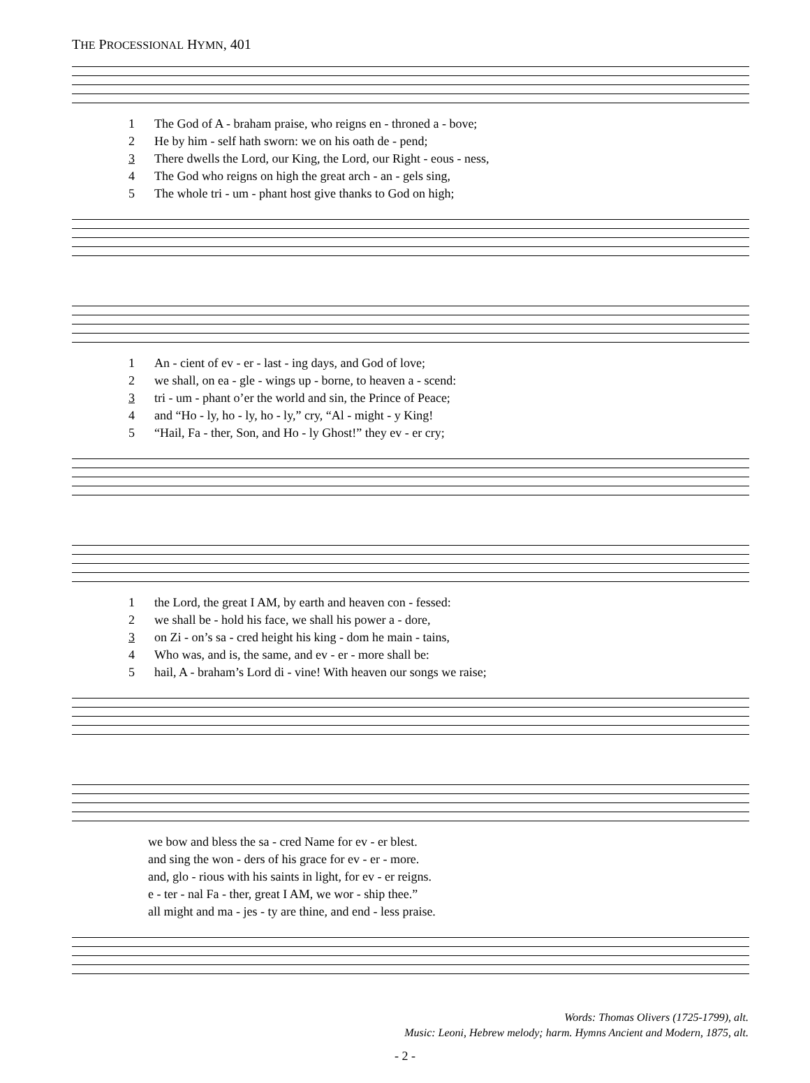THE PROCESSIONAL HYMN, 401
| 1 | The God of A - braham praise, who reigns en - throned a - bove; |
| 2 | He by him - self hath sworn: we on his oath de - pend; |
| 3 | There dwells the Lord, our King, the Lord, our Right - eous - ness, |
| 4 | The God who reigns on high the great arch - an - gels sing, |
| 5 | The whole tri - um - phant host give thanks to God on high; |
| 1 | An - cient of ev - er - last - ing days, and God of love; |
| 2 | we shall, on ea - gle - wings up - borne, to heaven a - scend: |
| 3 | tri - um - phant o’er the world and sin, the Prince of Peace; |
| 4 | and “Ho - ly, ho - ly, ho - ly,” cry, “Al - might - y King! |
| 5 | “Hail, Fa - ther, Son, and Ho - ly Ghost!” they ev - er cry; |
| 1 | the Lord, the great I AM, by earth and heaven con - fessed: |
| 2 | we shall be - hold his face, we shall his power a - dore, |
| 3 | on Zi - on’s sa - cred height his king - dom he main - tains, |
| 4 | Who was, and is, the same, and ev - er - more shall be: |
| 5 | hail, A - braham’s Lord di - vine! With heaven our songs we raise; |
| | we bow and bless the sa - cred Name for ev - er blest. |
| | and sing the won - ders of his grace for ev - er - more. |
| | and, glo - rious with his saints in light, for ev - er reigns. |
| | e - ter - nal Fa - ther, great I AM, we wor - ship thee.” |
| | all might and ma - jes - ty are thine, and end - less praise. |
Words: Thomas Olivers (1725-1799), alt.
Music: Leoni, Hebrew melody; harm. Hymns Ancient and Modern, 1875, alt.
- 2 -